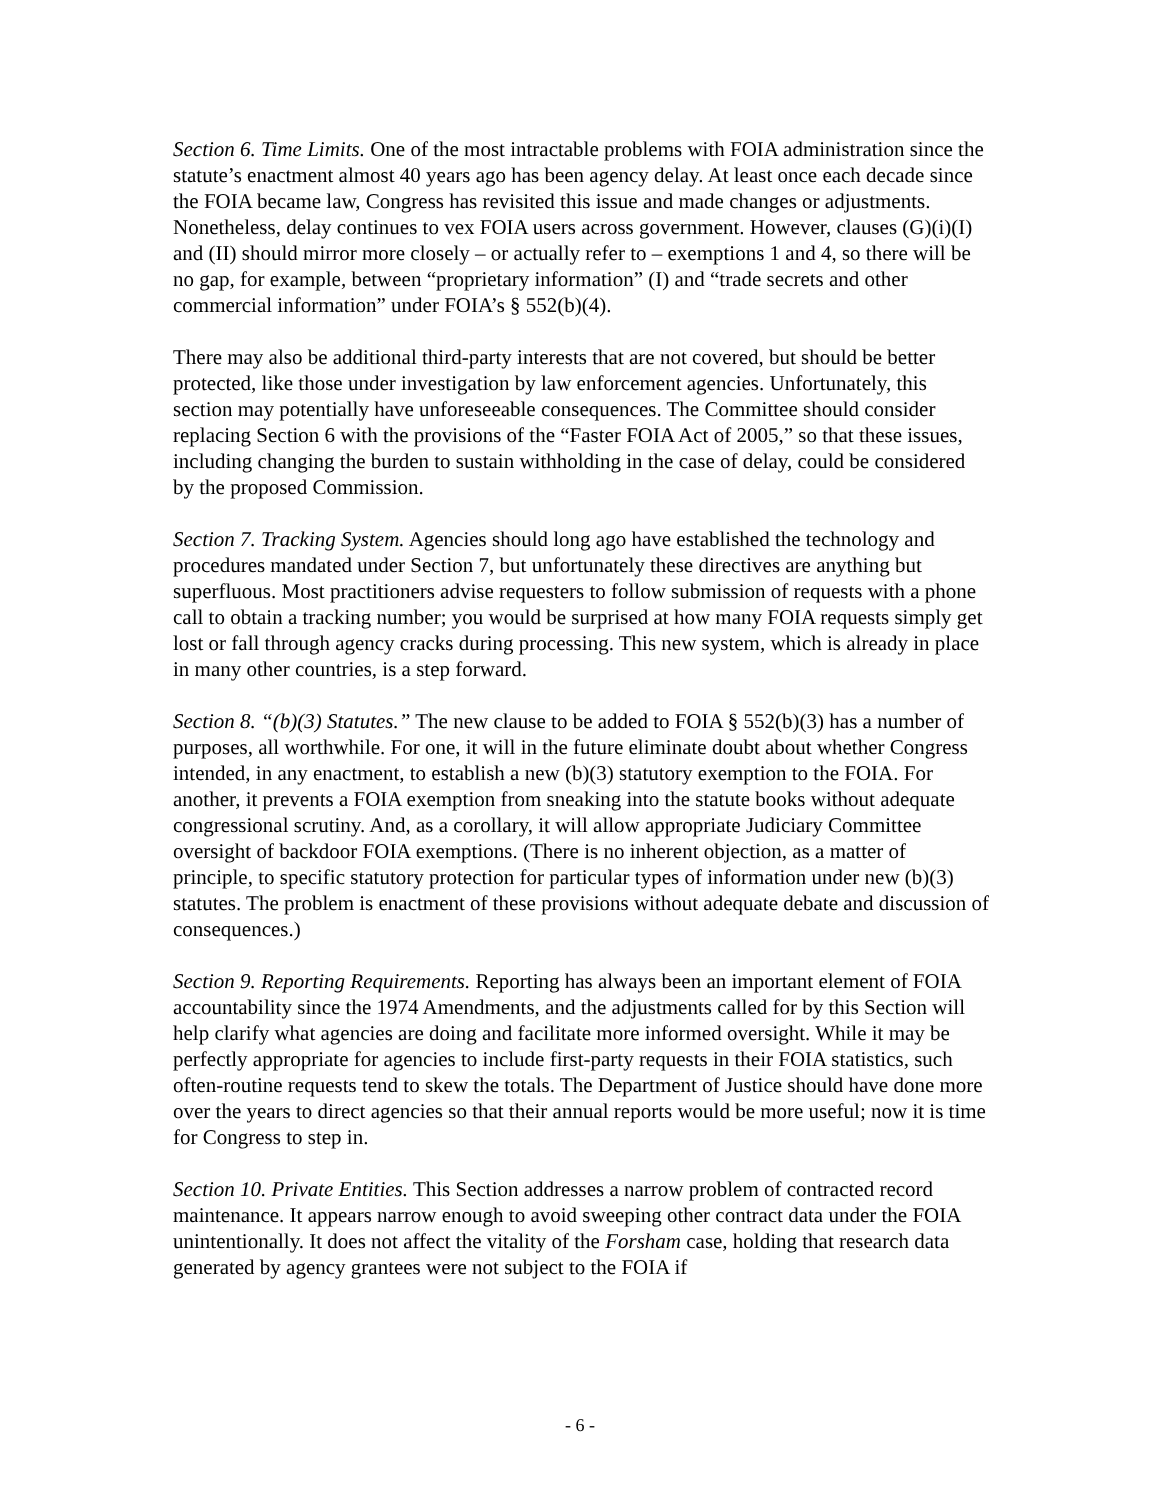Section 6. Time Limits. One of the most intractable problems with FOIA administration since the statute’s enactment almost 40 years ago has been agency delay. At least once each decade since the FOIA became law, Congress has revisited this issue and made changes or adjustments. Nonetheless, delay continues to vex FOIA users across government. However, clauses (G)(i)(I) and (II) should mirror more closely – or actually refer to – exemptions 1 and 4, so there will be no gap, for example, between “proprietary information” (I) and “trade secrets and other commercial information” under FOIA’s § 552(b)(4).
There may also be additional third-party interests that are not covered, but should be better protected, like those under investigation by law enforcement agencies. Unfortunately, this section may potentially have unforeseeable consequences. The Committee should consider replacing Section 6 with the provisions of the “Faster FOIA Act of 2005,” so that these issues, including changing the burden to sustain withholding in the case of delay, could be considered by the proposed Commission.
Section 7. Tracking System. Agencies should long ago have established the technology and procedures mandated under Section 7, but unfortunately these directives are anything but superfluous. Most practitioners advise requesters to follow submission of requests with a phone call to obtain a tracking number; you would be surprised at how many FOIA requests simply get lost or fall through agency cracks during processing. This new system, which is already in place in many other countries, is a step forward.
Section 8. “(b)(3) Statutes.” The new clause to be added to FOIA § 552(b)(3) has a number of purposes, all worthwhile. For one, it will in the future eliminate doubt about whether Congress intended, in any enactment, to establish a new (b)(3) statutory exemption to the FOIA. For another, it prevents a FOIA exemption from sneaking into the statute books without adequate congressional scrutiny. And, as a corollary, it will allow appropriate Judiciary Committee oversight of backdoor FOIA exemptions. (There is no inherent objection, as a matter of principle, to specific statutory protection for particular types of information under new (b)(3) statutes. The problem is enactment of these provisions without adequate debate and discussion of consequences.)
Section 9. Reporting Requirements. Reporting has always been an important element of FOIA accountability since the 1974 Amendments, and the adjustments called for by this Section will help clarify what agencies are doing and facilitate more informed oversight. While it may be perfectly appropriate for agencies to include first-party requests in their FOIA statistics, such often-routine requests tend to skew the totals. The Department of Justice should have done more over the years to direct agencies so that their annual reports would be more useful; now it is time for Congress to step in.
Section 10. Private Entities. This Section addresses a narrow problem of contracted record maintenance. It appears narrow enough to avoid sweeping other contract data under the FOIA unintentionally. It does not affect the vitality of the Forsham case, holding that research data generated by agency grantees were not subject to the FOIA if
- 6 -